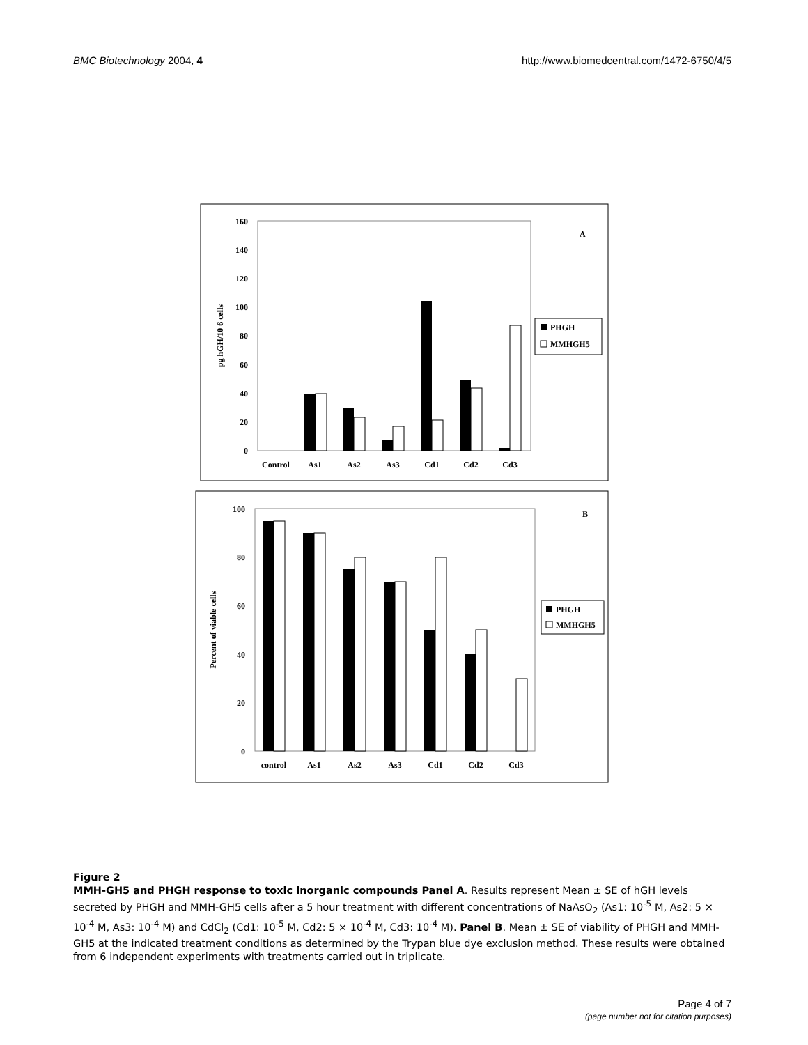BMC Biotechnology 2004, 4 http://www.biomedcentral.com/1472-6750/4/5
160
140
120
100
80
60
40
20
0
pg hGH/10 6 cells
A
Control
As1
As2
As3
Cd1
Cd2
Cd3
PHGH
MMHGH5
100
80
60
40
20
0
Percent of viable cells
B
control
As1
As2
As3
Cd1
Cd2
Cd3
PHGH
MMHGH5
Figure 2
MMH-GH5 and PHGH response to toxic inorganic compounds Panel A. Results represent Mean ± SE of hGH levels secreted by PHGH and MMH-GH5 cells after a 5 hour treatment with different concentrations of NaAsO<sub>2</sub> (As1: 10<sup>-5</sup> M, As2: 5 × 10<sup>-4</sup> M, As3: 10<sup>-4</sup> M) and CdCl<sub>2</sub> (Cd1: 10<sup>-5</sup> M, Cd2: 5 × 10<sup>-4</sup> M, Cd3: 10<sup>-4</sup> M). Panel B. Mean ± SE of viability of PHGH and MMH-GH5 at the indicated treatment conditions as determined by the Trypan blue dye exclusion method. These results were obtained from 6 independent experiments with treatments carried out in triplicate.
Page 4 of 7
(page number not for citation purposes)